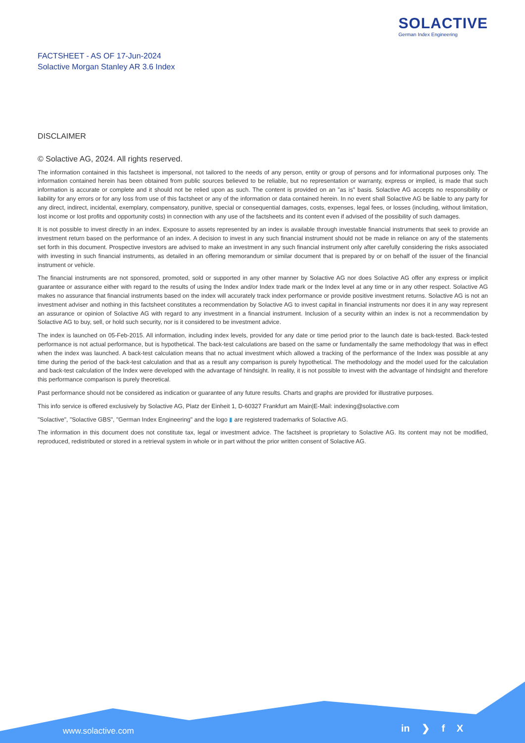SOLACTIVE
German Index Engineering
FACTSHEET - AS OF 17-Jun-2024
Solactive Morgan Stanley AR 3.6 Index
DISCLAIMER
© Solactive AG, 2024. All rights reserved.
The information contained in this factsheet is impersonal, not tailored to the needs of any person, entity or group of persons and for informational purposes only. The information contained herein has been obtained from public sources believed to be reliable, but no representation or warranty, express or implied, is made that such information is accurate or complete and it should not be relied upon as such. The content is provided on an "as is" basis. Solactive AG accepts no responsibility or liability for any errors or for any loss from use of this factsheet or any of the information or data contained herein. In no event shall Solactive AG be liable to any party for any direct, indirect, incidental, exemplary, compensatory, punitive, special or consequential damages, costs, expenses, legal fees, or losses (including, without limitation, lost income or lost profits and opportunity costs) in connection with any use of the factsheets and its content even if advised of the possibility of such damages.
It is not possible to invest directly in an index. Exposure to assets represented by an index is available through investable financial instruments that seek to provide an investment return based on the performance of an index. A decision to invest in any such financial instrument should not be made in reliance on any of the statements set forth in this document. Prospective investors are advised to make an investment in any such financial instrument only after carefully considering the risks associated with investing in such financial instruments, as detailed in an offering memorandum or similar document that is prepared by or on behalf of the issuer of the financial instrument or vehicle.
The financial instruments are not sponsored, promoted, sold or supported in any other manner by Solactive AG nor does Solactive AG offer any express or implicit guarantee or assurance either with regard to the results of using the Index and/or Index trade mark or the Index level at any time or in any other respect. Solactive AG makes no assurance that financial instruments based on the index will accurately track index performance or provide positive investment returns. Solactive AG is not an investment adviser and nothing in this factsheet constitutes a recommendation by Solactive AG to invest capital in financial instruments nor does it in any way represent an assurance or opinion of Solactive AG with regard to any investment in a financial instrument. Inclusion of a security within an index is not a recommendation by Solactive AG to buy, sell, or hold such security, nor is it considered to be investment advice.
The index is launched on 05-Feb-2015. All information, including index levels, provided for any date or time period prior to the launch date is back-tested. Back-tested performance is not actual performance, but is hypothetical. The back-test calculations are based on the same or fundamentally the same methodology that was in effect when the index was launched. A back-test calculation means that no actual investment which allowed a tracking of the performance of the Index was possible at any time during the period of the back-test calculation and that as a result any comparison is purely hypothetical. The methodology and the model used for the calculation and back-test calculation of the Index were developed with the advantage of hindsight. In reality, it is not possible to invest with the advantage of hindsight and therefore this performance comparison is purely theoretical.
Past performance should not be considered as indication or guarantee of any future results. Charts and graphs are provided for illustrative purposes.
This info service is offered exclusively by Solactive AG, Platz der Einheit 1, D-60327 Frankfurt am Main|E-Mail: indexing@solactive.com
"Solactive", "Solactive GBS", "German Index Engineering" and the logo ▮ are registered trademarks of Solactive AG.
The information in this document does not constitute tax, legal or investment advice. The factsheet is proprietary to Solactive AG. Its content may not be modified, reproduced, redistributed or stored in a retrieval system in whole or in part without the prior written consent of Solactive AG.
www.solactive.com in ❯ f X